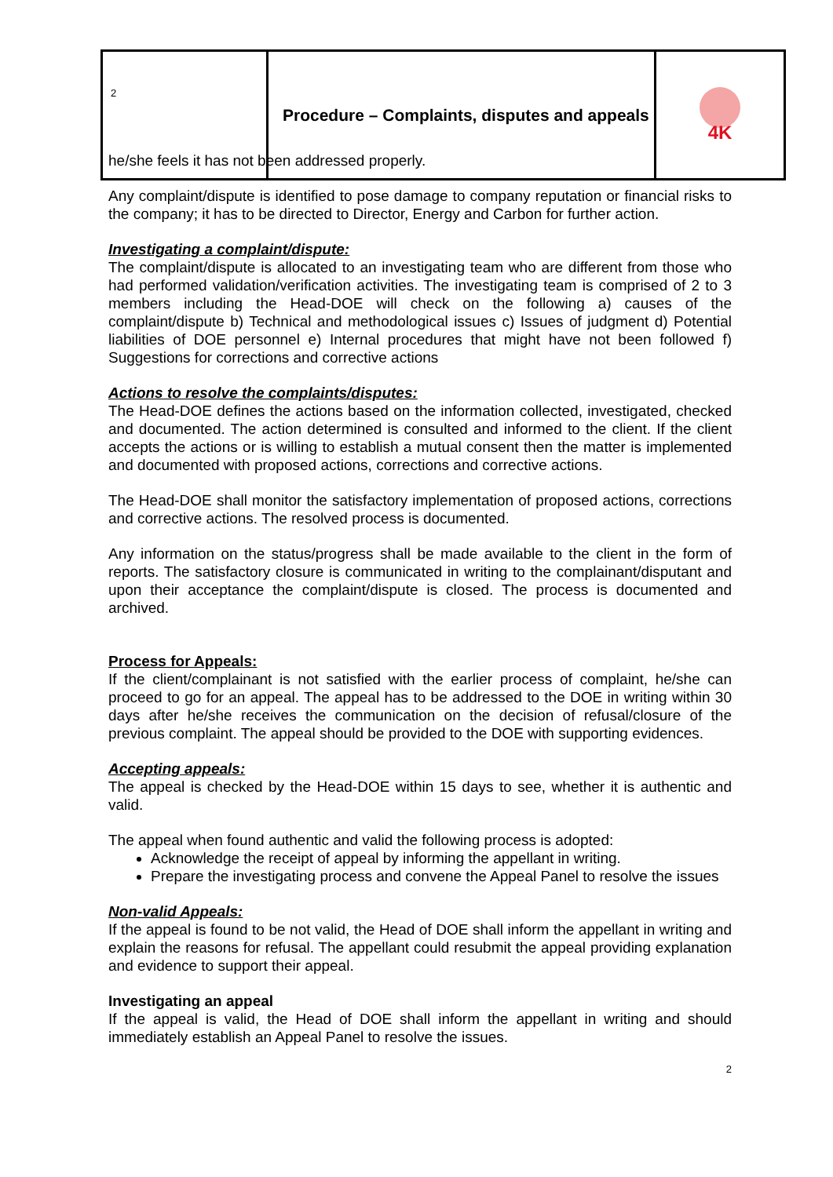| 2 | Procedure – Complaints, disputes and appeals | 4K |
he/she feels it has not been addressed properly.
Any complaint/dispute is identified to pose damage to company reputation or financial risks to the company; it has to be directed to Director, Energy and Carbon for further action.
Investigating a complaint/dispute:
The complaint/dispute is allocated to an investigating team who are different from those who had performed validation/verification activities. The investigating team is comprised of 2 to 3 members including the Head-DOE will check on the following a) causes of the complaint/dispute b) Technical and methodological issues c) Issues of judgment d) Potential liabilities of DOE personnel e) Internal procedures that might have not been followed f) Suggestions for corrections and corrective actions
Actions to resolve the complaints/disputes:
The Head-DOE defines the actions based on the information collected, investigated, checked and documented. The action determined is consulted and informed to the client. If the client accepts the actions or is willing to establish a mutual consent then the matter is implemented and documented with proposed actions, corrections and corrective actions.
The Head-DOE shall monitor the satisfactory implementation of proposed actions, corrections and corrective actions. The resolved process is documented.
Any information on the status/progress shall be made available to the client in the form of reports. The satisfactory closure is communicated in writing to the complainant/disputant and upon their acceptance the complaint/dispute is closed. The process is documented and archived.
Process for Appeals:
If the client/complainant is not satisfied with the earlier process of complaint, he/she can proceed to go for an appeal. The appeal has to be addressed to the DOE in writing within 30 days after he/she receives the communication on the decision of refusal/closure of the previous complaint. The appeal should be provided to the DOE with supporting evidences.
Accepting appeals:
The appeal is checked by the Head-DOE within 15 days to see, whether it is authentic and valid.
The appeal when found authentic and valid the following process is adopted:
Acknowledge the receipt of appeal by informing the appellant in writing.
Prepare the investigating process and convene the Appeal Panel to resolve the issues
Non-valid Appeals:
If the appeal is found to be not valid, the Head of DOE shall inform the appellant in writing and explain the reasons for refusal. The appellant could resubmit the appeal providing explanation and evidence to support their appeal.
Investigating an appeal
If the appeal is valid, the Head of DOE shall inform the appellant in writing and should immediately establish an Appeal Panel to resolve the issues.
2